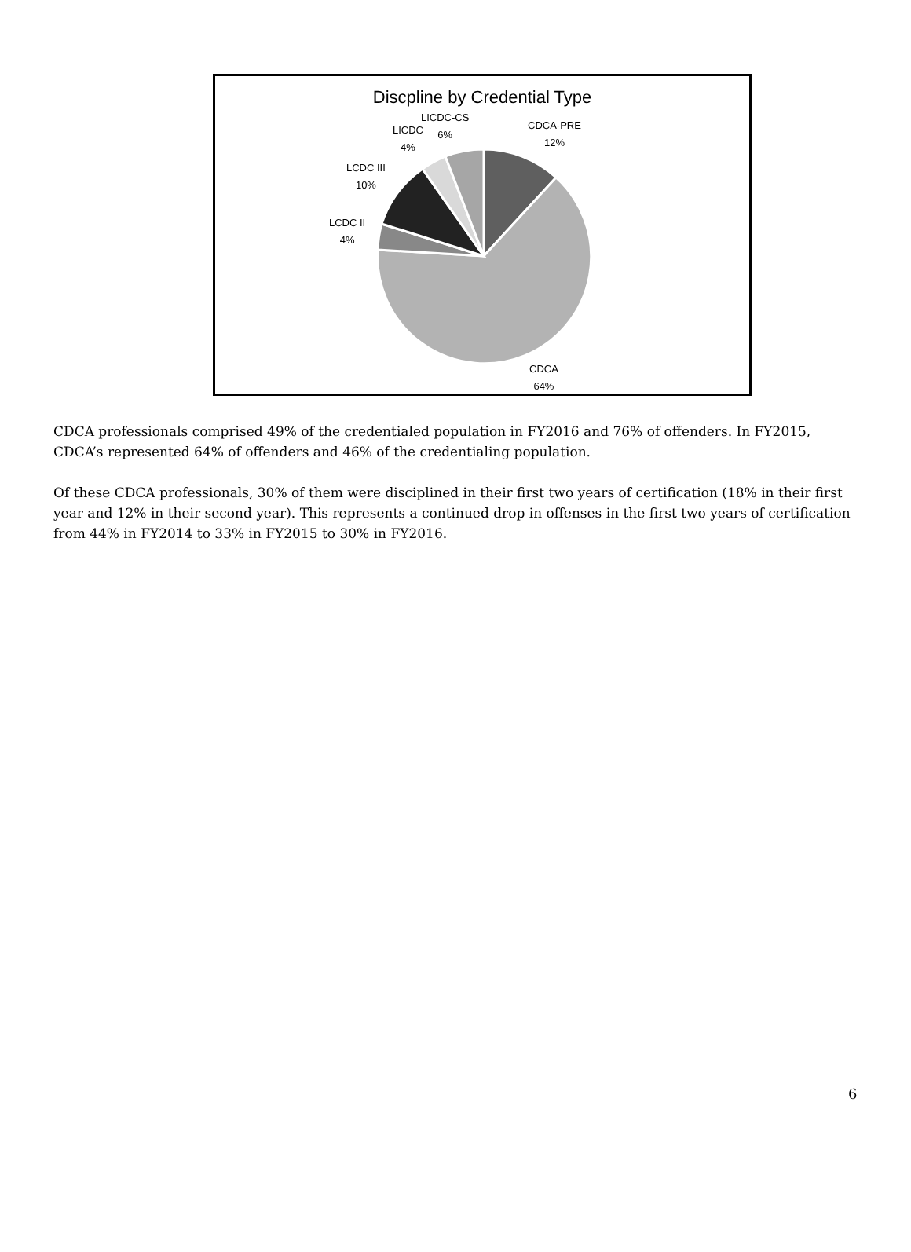Discpline by Credential Type
CDCA-PRE
12%
LICDC
4%
LICDC-CS
6%
LCDC III
10%
LCDC II
4%
CDCA
64%
CDCA professionals comprised 49% of the credentialed population in FY2016 and 76% of offenders. In FY2015, CDCA’s represented 64% of offenders and 46% of the credentialing population.
Of these CDCA professionals, 30% of them were disciplined in their first two years of certification (18% in their first year and 12% in their second year). This represents a continued drop in offenses in the first two years of certification from 44% in FY2014 to 33% in FY2015 to 30% in FY2016.
6